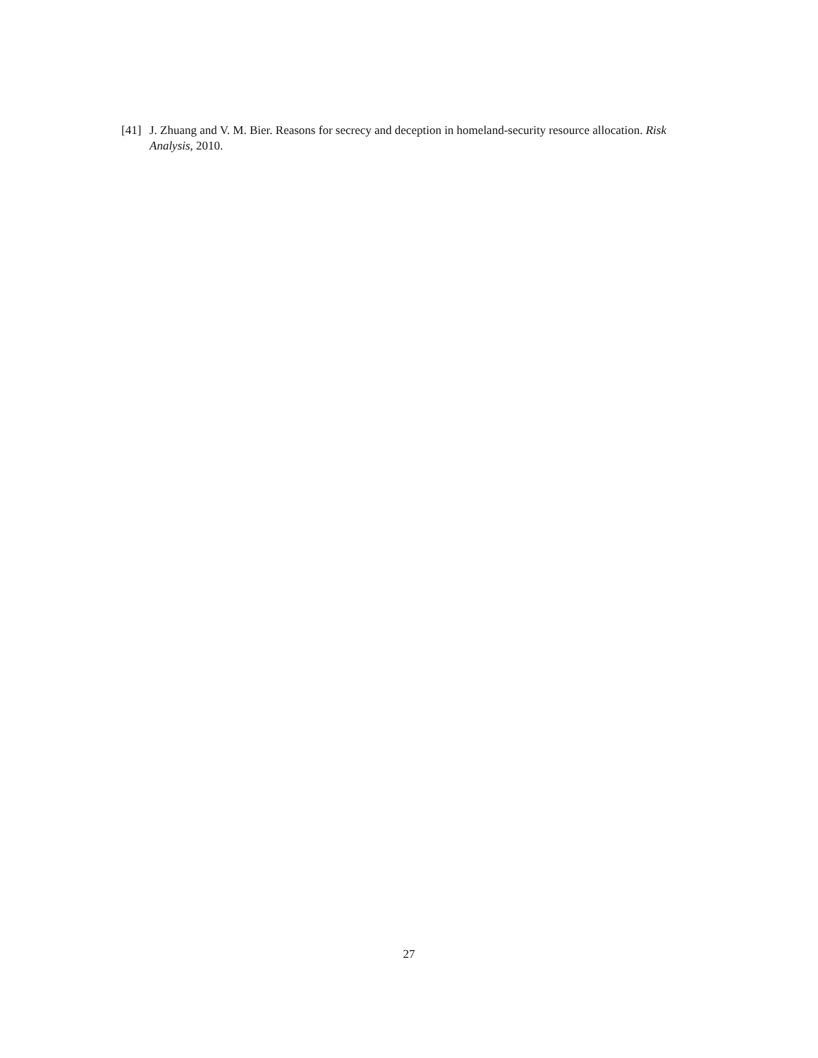[41] J. Zhuang and V. M. Bier. Reasons for secrecy and deception in homeland-security resource allocation. Risk Analysis, 2010.
27